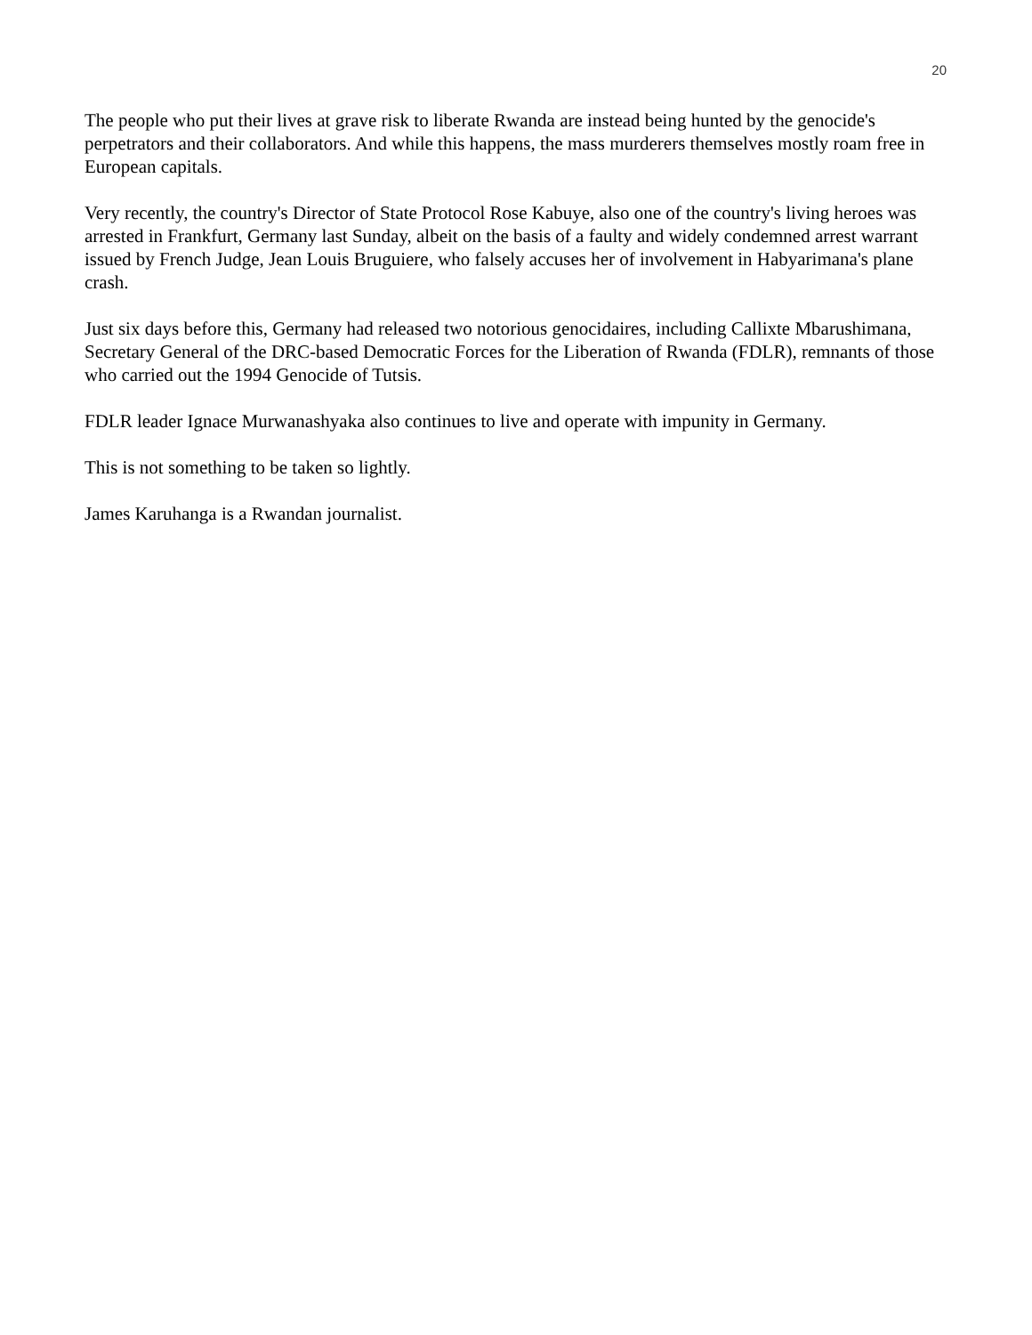20
The people who put their lives at grave risk to liberate Rwanda are instead being hunted by the genocide's perpetrators and their collaborators. And while this happens, the mass murderers themselves mostly roam free in European capitals.
Very recently, the country's Director of State Protocol Rose Kabuye, also one of the country's living heroes was arrested in Frankfurt, Germany last Sunday, albeit on the basis of a faulty and widely condemned arrest warrant issued by French Judge, Jean Louis Bruguiere, who falsely accuses her of involvement in Habyarimana's plane crash.
Just six days before this, Germany had released two notorious genocidaires, including Callixte Mbarushimana, Secretary General of the DRC-based Democratic Forces for the Liberation of Rwanda (FDLR), remnants of those who carried out the 1994 Genocide of Tutsis.
FDLR leader Ignace Murwanashyaka also continues to live and operate with impunity in Germany.
This is not something to be taken so lightly.
James Karuhanga is a Rwandan journalist.